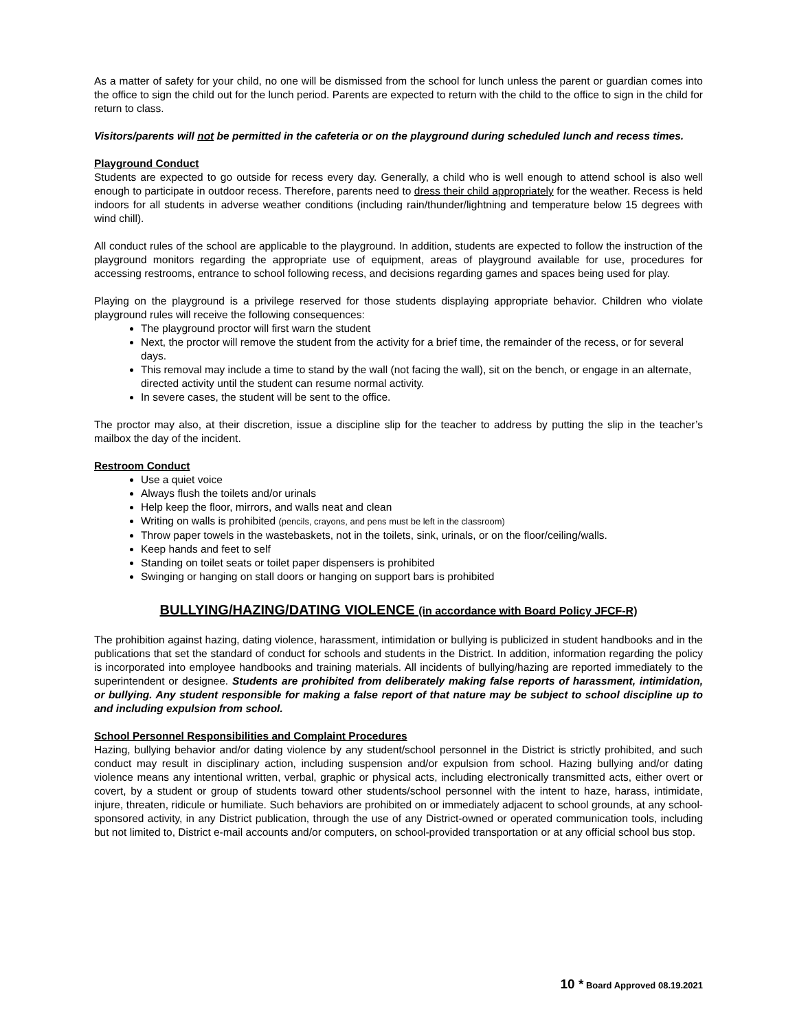As a matter of safety for your child, no one will be dismissed from the school for lunch unless the parent or guardian comes into the office to sign the child out for the lunch period. Parents are expected to return with the child to the office to sign in the child for return to class.
Visitors/parents will not be permitted in the cafeteria or on the playground during scheduled lunch and recess times.
Playground Conduct
Students are expected to go outside for recess every day. Generally, a child who is well enough to attend school is also well enough to participate in outdoor recess. Therefore, parents need to dress their child appropriately for the weather. Recess is held indoors for all students in adverse weather conditions (including rain/thunder/lightning and temperature below 15 degrees with wind chill).
All conduct rules of the school are applicable to the playground. In addition, students are expected to follow the instruction of the playground monitors regarding the appropriate use of equipment, areas of playground available for use, procedures for accessing restrooms, entrance to school following recess, and decisions regarding games and spaces being used for play.
Playing on the playground is a privilege reserved for those students displaying appropriate behavior. Children who violate playground rules will receive the following consequences:
The playground proctor will first warn the student
Next, the proctor will remove the student from the activity for a brief time, the remainder of the recess, or for several days.
This removal may include a time to stand by the wall (not facing the wall), sit on the bench, or engage in an alternate, directed activity until the student can resume normal activity.
In severe cases, the student will be sent to the office.
The proctor may also, at their discretion, issue a discipline slip for the teacher to address by putting the slip in the teacher’s mailbox the day of the incident.
Restroom Conduct
Use a quiet voice
Always flush the toilets and/or urinals
Help keep the floor, mirrors, and walls neat and clean
Writing on walls is prohibited (pencils, crayons, and pens must be left in the classroom)
Throw paper towels in the wastebaskets, not in the toilets, sink, urinals, or on the floor/ceiling/walls.
Keep hands and feet to self
Standing on toilet seats or toilet paper dispensers is prohibited
Swinging or hanging on stall doors or hanging on support bars is prohibited
BULLYING/HAZING/DATING VIOLENCE (in accordance with Board Policy JFCF-R)
The prohibition against hazing, dating violence, harassment, intimidation or bullying is publicized in student handbooks and in the publications that set the standard of conduct for schools and students in the District. In addition, information regarding the policy is incorporated into employee handbooks and training materials. All incidents of bullying/hazing are reported immediately to the superintendent or designee. Students are prohibited from deliberately making false reports of harassment, intimidation, or bullying. Any student responsible for making a false report of that nature may be subject to school discipline up to and including expulsion from school.
School Personnel Responsibilities and Complaint Procedures
Hazing, bullying behavior and/or dating violence by any student/school personnel in the District is strictly prohibited, and such conduct may result in disciplinary action, including suspension and/or expulsion from school. Hazing bullying and/or dating violence means any intentional written, verbal, graphic or physical acts, including electronically transmitted acts, either overt or covert, by a student or group of students toward other students/school personnel with the intent to haze, harass, intimidate, injure, threaten, ridicule or humiliate. Such behaviors are prohibited on or immediately adjacent to school grounds, at any school-sponsored activity, in any District publication, through the use of any District-owned or operated communication tools, including but not limited to, District e-mail accounts and/or computers, on school-provided transportation or at any official school bus stop.
10 * Board Approved 08.19.2021